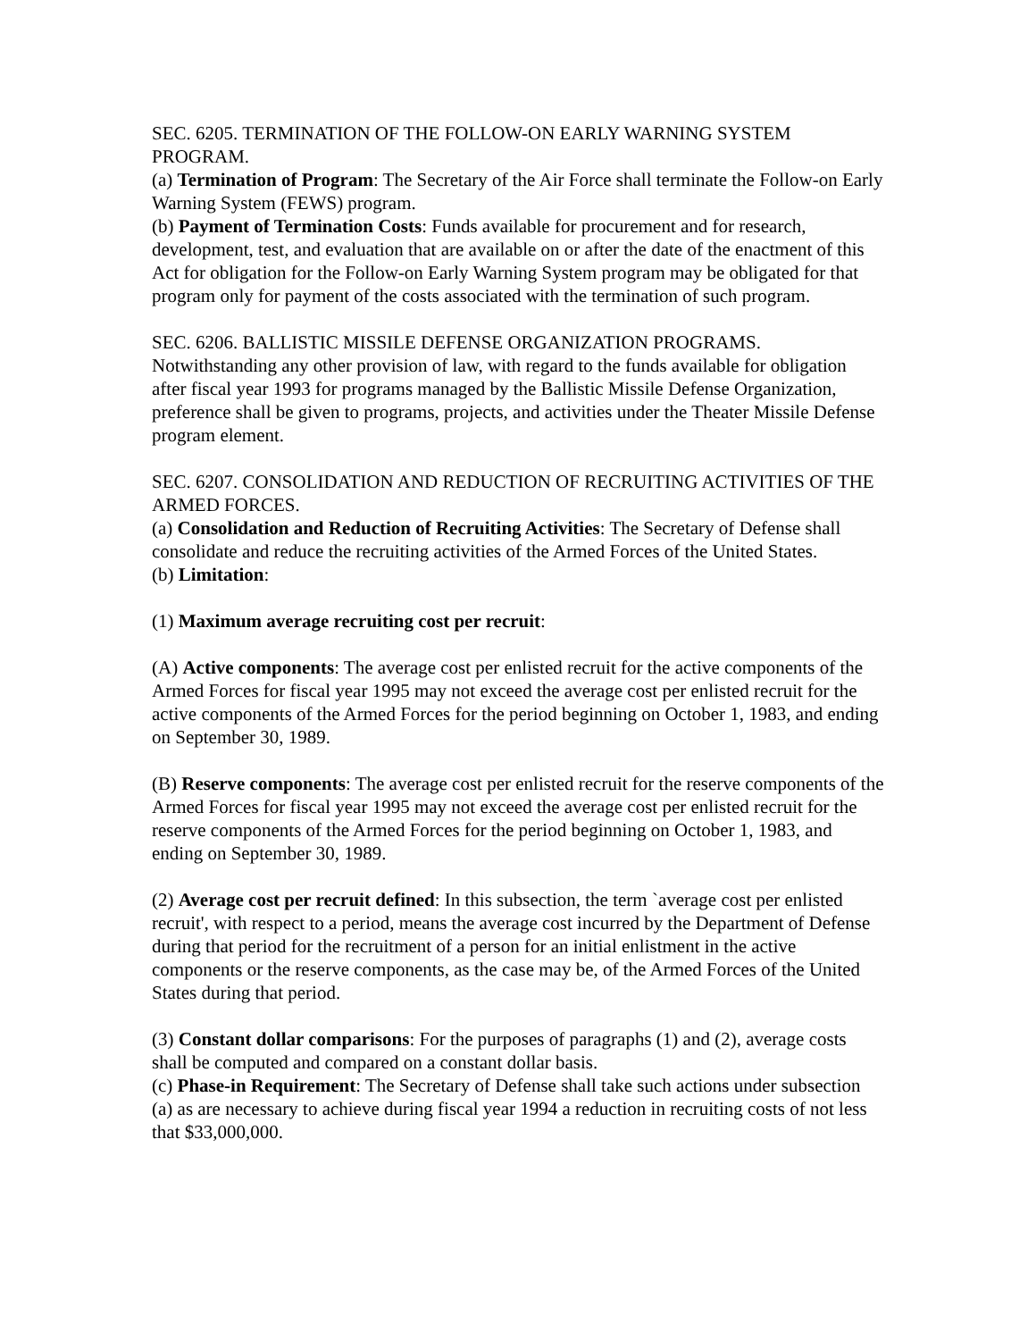SEC. 6205. TERMINATION OF THE FOLLOW-ON EARLY WARNING SYSTEM PROGRAM.
(a) Termination of Program: The Secretary of the Air Force shall terminate the Follow-on Early Warning System (FEWS) program.
(b) Payment of Termination Costs: Funds available for procurement and for research, development, test, and evaluation that are available on or after the date of the enactment of this Act for obligation for the Follow-on Early Warning System program may be obligated for that program only for payment of the costs associated with the termination of such program.
SEC. 6206. BALLISTIC MISSILE DEFENSE ORGANIZATION PROGRAMS.
Notwithstanding any other provision of law, with regard to the funds available for obligation after fiscal year 1993 for programs managed by the Ballistic Missile Defense Organization, preference shall be given to programs, projects, and activities under the Theater Missile Defense program element.
SEC. 6207. CONSOLIDATION AND REDUCTION OF RECRUITING ACTIVITIES OF THE ARMED FORCES.
(a) Consolidation and Reduction of Recruiting Activities: The Secretary of Defense shall consolidate and reduce the recruiting activities of the Armed Forces of the United States.
(b) Limitation:
(1) Maximum average recruiting cost per recruit:
(A) Active components: The average cost per enlisted recruit for the active components of the Armed Forces for fiscal year 1995 may not exceed the average cost per enlisted recruit for the active components of the Armed Forces for the period beginning on October 1, 1983, and ending on September 30, 1989.
(B) Reserve components: The average cost per enlisted recruit for the reserve components of the Armed Forces for fiscal year 1995 may not exceed the average cost per enlisted recruit for the reserve components of the Armed Forces for the period beginning on October 1, 1983, and ending on September 30, 1989.
(2) Average cost per recruit defined: In this subsection, the term `average cost per enlisted recruit', with respect to a period, means the average cost incurred by the Department of Defense during that period for the recruitment of a person for an initial enlistment in the active components or the reserve components, as the case may be, of the Armed Forces of the United States during that period.
(3) Constant dollar comparisons: For the purposes of paragraphs (1) and (2), average costs shall be computed and compared on a constant dollar basis.
(c) Phase-in Requirement: The Secretary of Defense shall take such actions under subsection (a) as are necessary to achieve during fiscal year 1994 a reduction in recruiting costs of not less that $33,000,000.